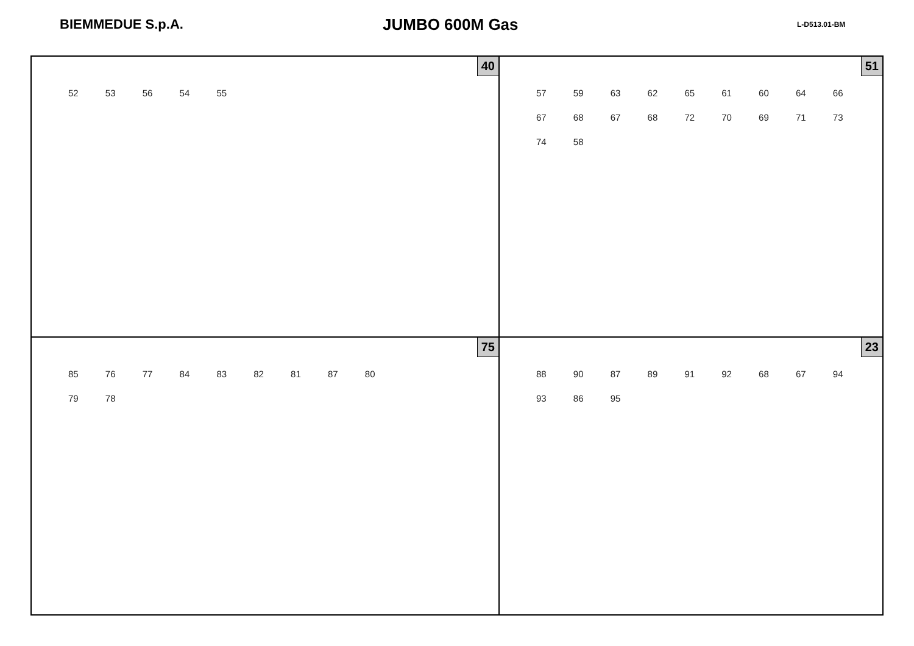BIEMMEDUE S.p.A.
JUMBO 600M Gas
L-D513.01-BM
40
52 53 56 54 55
51
57 59 63 62 65 61 60 64 66 67 68 67 68 72 70 69 71 73 74 58
75
85 76 77 84 83 82 81 87 80 79 78
23
88 90 87 89 91 92 68 67 94 93 86 95